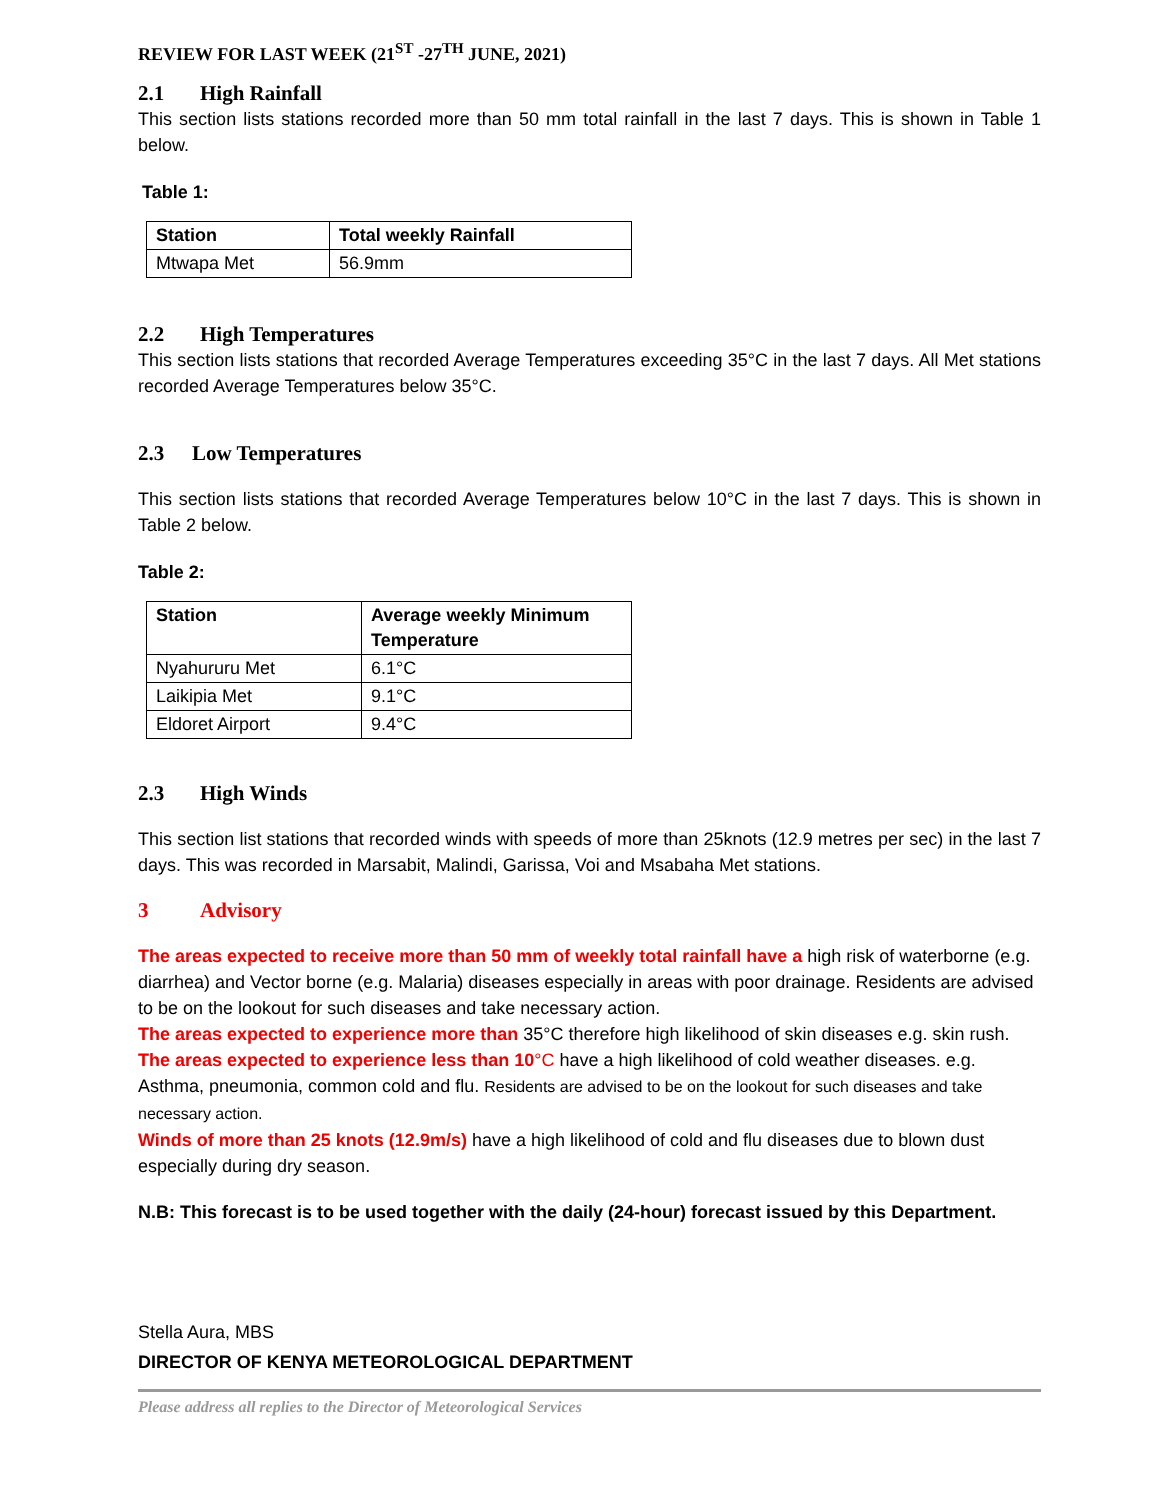REVIEW FOR LAST WEEK (21<sup>ST</sup> -27<sup>TH</sup> JUNE, 2021)
2.1 High Rainfall
This section lists stations recorded more than 50 mm total rainfall in the last 7 days. This is shown in Table 1 below.
Table 1:
| Station | Total weekly Rainfall |
| --- | --- |
| Mtwapa Met | 56.9mm |
2.2 High Temperatures
This section lists stations that recorded Average Temperatures exceeding 35°C in the last 7 days. All Met stations recorded Average Temperatures below 35°C.
2.3 Low Temperatures
This section lists stations that recorded Average Temperatures below 10°C in the last 7 days. This is shown in Table 2 below.
Table 2:
| Station | Average weekly Minimum Temperature |
| --- | --- |
| Nyahururu Met | 6.1°C |
| Laikipia Met | 9.1°C |
| Eldoret Airport | 9.4°C |
2.3 High Winds
This section list stations that recorded winds with speeds of more than 25knots (12.9 metres per sec) in the last 7 days. This was recorded in Marsabit, Malindi, Garissa, Voi and Msabaha Met stations.
3 Advisory
The areas expected to receive more than 50 mm of weekly total rainfall have a high risk of waterborne (e.g. diarrhea) and Vector borne (e.g. Malaria) diseases especially in areas with poor drainage. Residents are advised to be on the lookout for such diseases and take necessary action.
The areas expected to experience more than 35°C therefore high likelihood of skin diseases e.g. skin rush.
The areas expected to experience less than 10°C have a high likelihood of cold weather diseases. e.g. Asthma, pneumonia, common cold and flu. Residents are advised to be on the lookout for such diseases and take necessary action.
Winds of more than 25 knots (12.9m/s) have a high likelihood of cold and flu diseases due to blown dust especially during dry season.
N.B: This forecast is to be used together with the daily (24-hour) forecast issued by this Department.
Stella Aura, MBS
DIRECTOR OF KENYA METEOROLOGICAL DEPARTMENT
Please address all replies to the Director of Meteorological Services